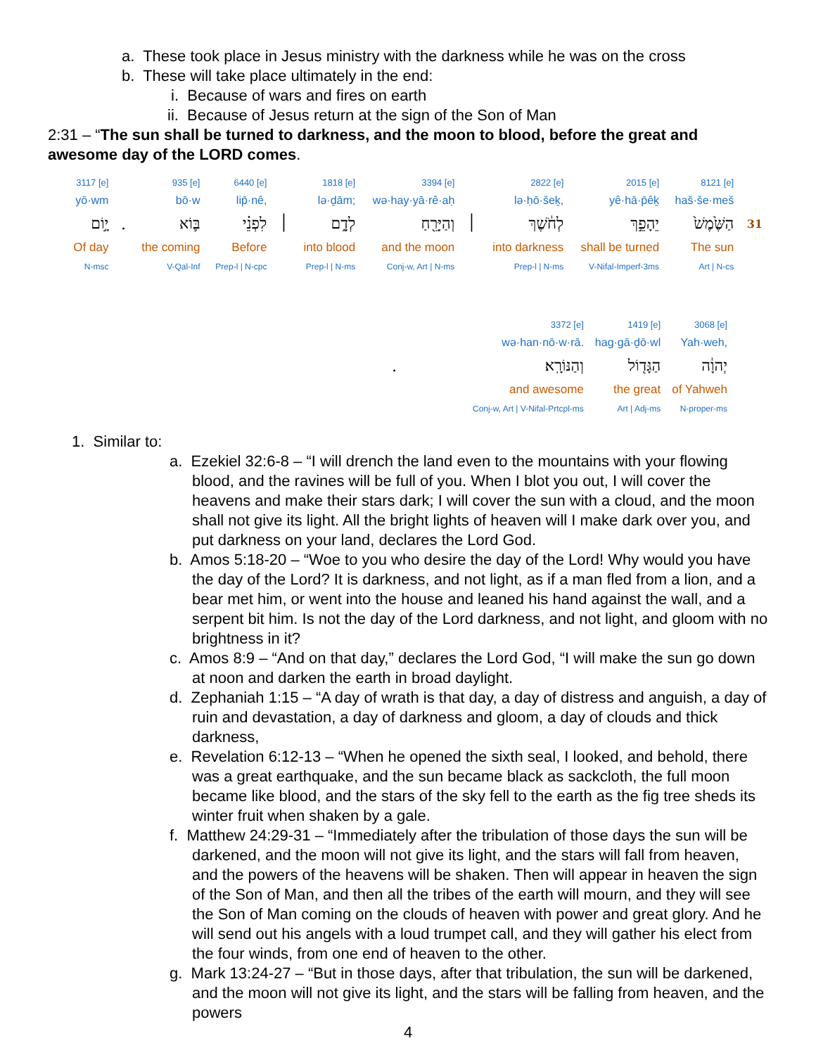a. These took place in Jesus ministry with the darkness while he was on the cross
b. These will take place ultimately in the end:
i. Because of wars and fires on earth
ii. Because of Jesus return at the sign of the Son of Man
2:31 – “The sun shall be turned to darkness, and the moon to blood, before the great and awesome day of the LORD comes.
| 3117 [e] | | 935 [e] | 6440 [e] | | 1818 [e] | 3394 [e] | | 2822 [e] | 2015 [e] | 8121 [e] | |
| yō·wm | | bō·w | lip̄·nê, | | lə·ḏām; | wə·hay·yā·rê·aḥ | | lə·ḥō·šeḵ, | yê·hā·p̄êḵ | haš·še·meš | |
| יָ֣וֹם | . | בּ֛וֹא | לִפְנֵ֗י | ׀ | לְדָ֑ם | וְהַיָּרֵ֖חַ | ׀ | לְחֹ֔שֶׁךְ | יֵהָפֵ֣ךְ | הַשֶּׁ֙מֶשׁ֙ | 31 |
| Of day | | the coming | Before | | into blood | and the moon | | into darkness | shall be turned | The sun | |
| N-msc | | V-Qal-Inf | Prep-l / N-cpc | | Prep-l / N-ms | Conj-w, Art / N-ms | | Prep-l / N-ms | V-Nifal-Imperf-3ms | Art / N-cs | |
| | 3372 [e] | 1419 [e] | 3068 [e] |
| | wə·han·nō·w·rā. | hag·gā·ḏō·wl | Yah·weh, |
| . | וְהַנּוֹרָֽא׃ | הַגָּד֖וֹל | יְהוָ֔ה |
| | and awesome | the great | of Yahweh |
| | Conj-w, Art / V-Nifal-Prtcpl-ms | Art / Adj-ms | N-proper-ms |
1. Similar to:
a. Ezekiel 32:6-8 – “I will drench the land even to the mountains with your flowing blood, and the ravines will be full of you. When I blot you out, I will cover the heavens and make their stars dark; I will cover the sun with a cloud, and the moon shall not give its light. All the bright lights of heaven will I make dark over you, and put darkness on your land, declares the Lord God.
b. Amos 5:18-20 – “Woe to you who desire the day of the Lord! Why would you have the day of the Lord? It is darkness, and not light, as if a man fled from a lion, and a bear met him, or went into the house and leaned his hand against the wall, and a serpent bit him. Is not the day of the Lord darkness, and not light, and gloom with no brightness in it?
c. Amos 8:9 – “And on that day,” declares the Lord God, “I will make the sun go down at noon and darken the earth in broad daylight.
d. Zephaniah 1:15 – “A day of wrath is that day, a day of distress and anguish, a day of ruin and devastation, a day of darkness and gloom, a day of clouds and thick darkness,
e. Revelation 6:12-13 – “When he opened the sixth seal, I looked, and behold, there was a great earthquake, and the sun became black as sackcloth, the full moon became like blood, and the stars of the sky fell to the earth as the fig tree sheds its winter fruit when shaken by a gale.
f. Matthew 24:29-31 – “Immediately after the tribulation of those days the sun will be darkened, and the moon will not give its light, and the stars will fall from heaven, and the powers of the heavens will be shaken. Then will appear in heaven the sign of the Son of Man, and then all the tribes of the earth will mourn, and they will see the Son of Man coming on the clouds of heaven with power and great glory. And he will send out his angels with a loud trumpet call, and they will gather his elect from the four winds, from one end of heaven to the other.
g. Mark 13:24-27 – “But in those days, after that tribulation, the sun will be darkened, and the moon will not give its light, and the stars will be falling from heaven, and the powers
4